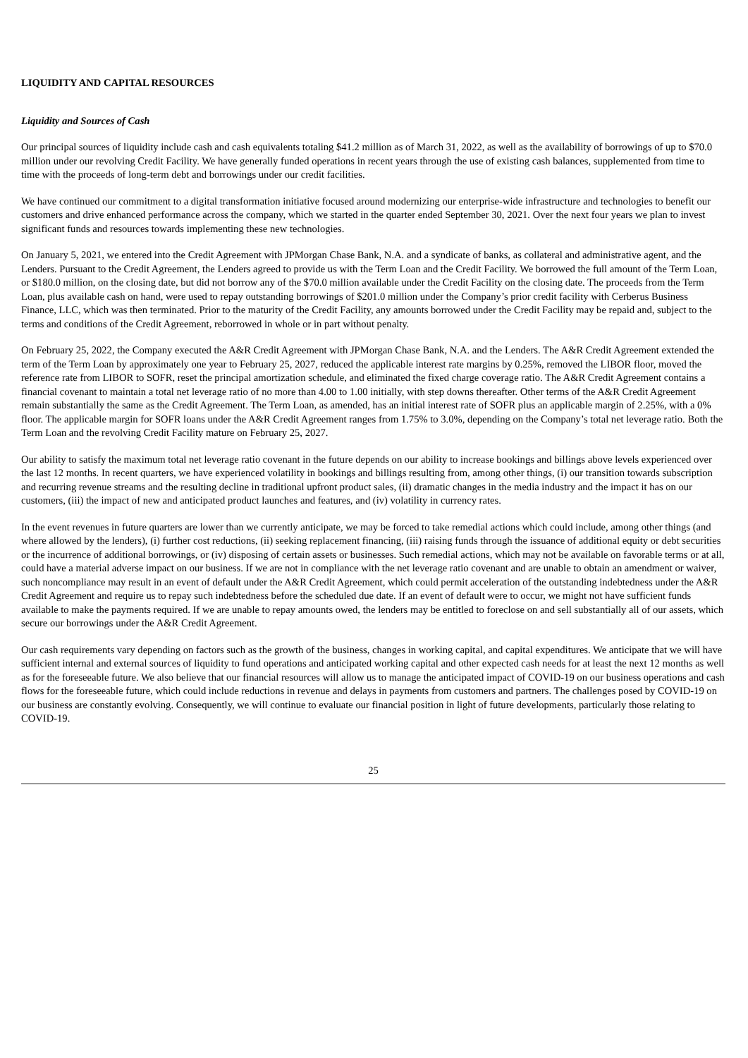LIQUIDITY AND CAPITAL RESOURCES
Liquidity and Sources of Cash
Our principal sources of liquidity include cash and cash equivalents totaling $41.2 million as of March 31, 2022, as well as the availability of borrowings of up to $70.0 million under our revolving Credit Facility. We have generally funded operations in recent years through the use of existing cash balances, supplemented from time to time with the proceeds of long-term debt and borrowings under our credit facilities.
We have continued our commitment to a digital transformation initiative focused around modernizing our enterprise-wide infrastructure and technologies to benefit our customers and drive enhanced performance across the company, which we started in the quarter ended September 30, 2021. Over the next four years we plan to invest significant funds and resources towards implementing these new technologies.
On January 5, 2021, we entered into the Credit Agreement with JPMorgan Chase Bank, N.A. and a syndicate of banks, as collateral and administrative agent, and the Lenders. Pursuant to the Credit Agreement, the Lenders agreed to provide us with the Term Loan and the Credit Facility. We borrowed the full amount of the Term Loan, or $180.0 million, on the closing date, but did not borrow any of the $70.0 million available under the Credit Facility on the closing date. The proceeds from the Term Loan, plus available cash on hand, were used to repay outstanding borrowings of $201.0 million under the Company’s prior credit facility with Cerberus Business Finance, LLC, which was then terminated. Prior to the maturity of the Credit Facility, any amounts borrowed under the Credit Facility may be repaid and, subject to the terms and conditions of the Credit Agreement, reborrowed in whole or in part without penalty.
On February 25, 2022, the Company executed the A&R Credit Agreement with JPMorgan Chase Bank, N.A. and the Lenders. The A&R Credit Agreement extended the term of the Term Loan by approximately one year to February 25, 2027, reduced the applicable interest rate margins by 0.25%, removed the LIBOR floor, moved the reference rate from LIBOR to SOFR, reset the principal amortization schedule, and eliminated the fixed charge coverage ratio. The A&R Credit Agreement contains a financial covenant to maintain a total net leverage ratio of no more than 4.00 to 1.00 initially, with step downs thereafter. Other terms of the A&R Credit Agreement remain substantially the same as the Credit Agreement. The Term Loan, as amended, has an initial interest rate of SOFR plus an applicable margin of 2.25%, with a 0% floor. The applicable margin for SOFR loans under the A&R Credit Agreement ranges from 1.75% to 3.0%, depending on the Company’s total net leverage ratio. Both the Term Loan and the revolving Credit Facility mature on February 25, 2027.
Our ability to satisfy the maximum total net leverage ratio covenant in the future depends on our ability to increase bookings and billings above levels experienced over the last 12 months. In recent quarters, we have experienced volatility in bookings and billings resulting from, among other things, (i) our transition towards subscription and recurring revenue streams and the resulting decline in traditional upfront product sales, (ii) dramatic changes in the media industry and the impact it has on our customers, (iii) the impact of new and anticipated product launches and features, and (iv) volatility in currency rates.
In the event revenues in future quarters are lower than we currently anticipate, we may be forced to take remedial actions which could include, among other things (and where allowed by the lenders), (i) further cost reductions, (ii) seeking replacement financing, (iii) raising funds through the issuance of additional equity or debt securities or the incurrence of additional borrowings, or (iv) disposing of certain assets or businesses. Such remedial actions, which may not be available on favorable terms or at all, could have a material adverse impact on our business. If we are not in compliance with the net leverage ratio covenant and are unable to obtain an amendment or waiver, such noncompliance may result in an event of default under the A&R Credit Agreement, which could permit acceleration of the outstanding indebtedness under the A&R Credit Agreement and require us to repay such indebtedness before the scheduled due date. If an event of default were to occur, we might not have sufficient funds available to make the payments required. If we are unable to repay amounts owed, the lenders may be entitled to foreclose on and sell substantially all of our assets, which secure our borrowings under the A&R Credit Agreement.
Our cash requirements vary depending on factors such as the growth of the business, changes in working capital, and capital expenditures. We anticipate that we will have sufficient internal and external sources of liquidity to fund operations and anticipated working capital and other expected cash needs for at least the next 12 months as well as for the foreseeable future. We also believe that our financial resources will allow us to manage the anticipated impact of COVID-19 on our business operations and cash flows for the foreseeable future, which could include reductions in revenue and delays in payments from customers and partners. The challenges posed by COVID-19 on our business are constantly evolving. Consequently, we will continue to evaluate our financial position in light of future developments, particularly those relating to COVID-19.
25